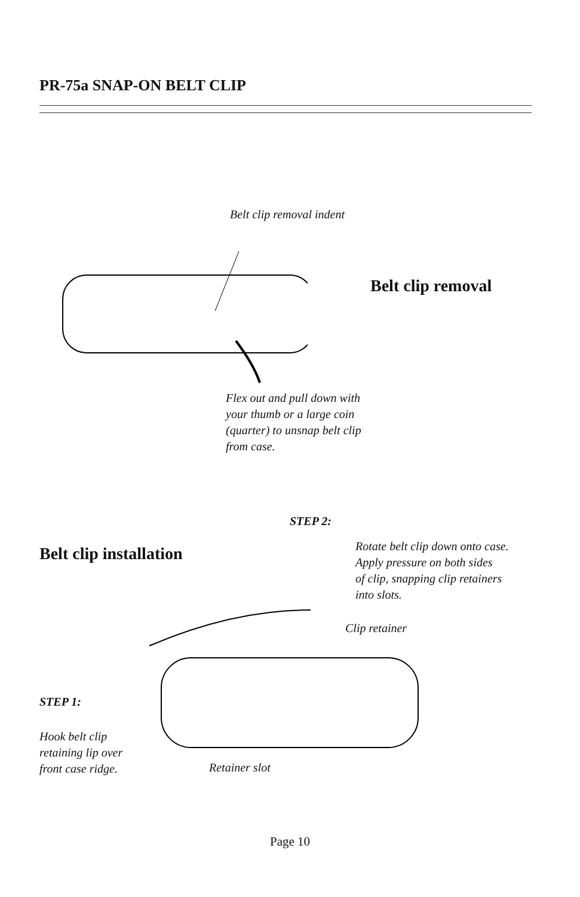PR-75a SNAP-ON BELT CLIP
Belt clip removal indent
Belt clip removal
Flex out and pull down with
your thumb or a large coin
(quarter) to unsnap belt clip
from case.
STEP 2:
Belt clip installation
Rotate belt clip down onto case.
Apply pressure on both sides
of clip, snapping clip retainers
into slots.
Clip retainer
STEP 1:
Hook belt clip
retaining lip over
front case ridge.
Retainer slot
Page 10